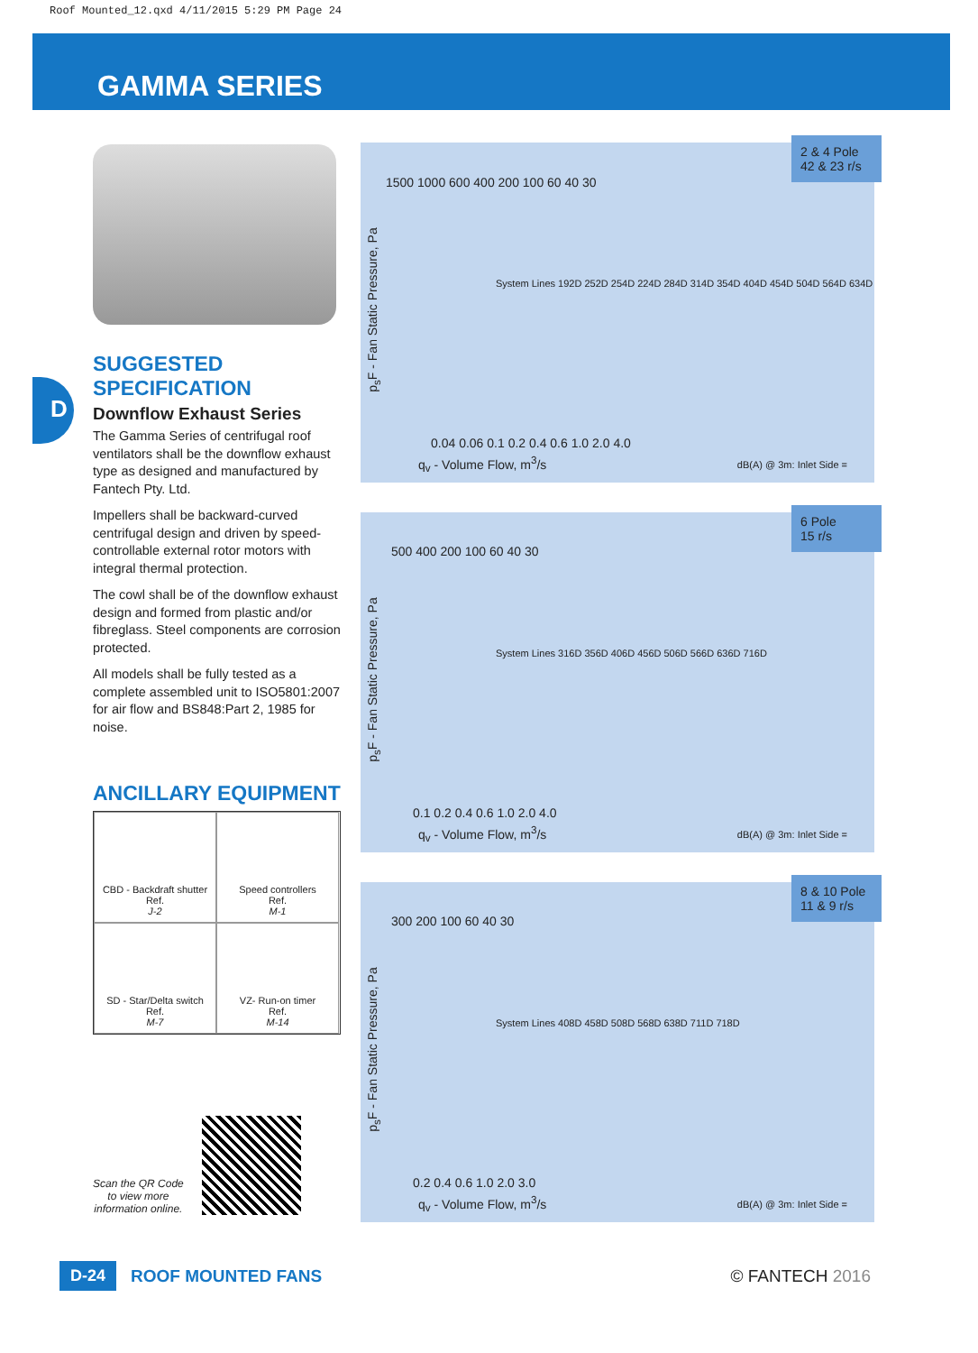Roof Mounted_12.qxd 4/11/2015 5:29 PM Page 24
GAMMA SERIES
D
SUGGESTED
SPECIFICATION
Downflow Exhaust Series
The Gamma Series of centrifugal roof ventilators shall be the downflow exhaust type as designed and manufactured by Fantech Pty. Ltd.
Impellers shall be backward-curved centrifugal design and driven by speed-controllable external rotor motors with integral thermal protection.
The cowl shall be of the downflow exhaust design and formed from plastic and/or fibreglass. Steel components are corrosion protected.
All models shall be fully tested as a complete assembled unit to ISO5801:2007 for air flow and BS848:Part 2, 1985 for noise.
ANCILLARY EQUIPMENT
CBD - Backdraft shutter
Ref.
J-2
Speed controllers
Ref.
M-1
SD - Star/Delta switch
Ref.
M-7
VZ- Run-on timer
Ref.
M-14
Scan the QR Code
to view more
information online.
2 & 4 Pole
42 & 23 r/s
p<sub>s</sub>F - Fan Static Pressure, Pa
1500 1000 600 400 200 100 60 40 30
0.04 0.06 0.1 0.2 0.4 0.6 1.0 2.0 4.0
System Lines 192D 252D 254D 224D 284D 314D 354D 404D 454D 504D 564D 634D
q<sub>v</sub> - Volume Flow, m<sup>3</sup>/s dB(A) @ 3m: Inlet Side =
6 Pole
15 r/s
p<sub>s</sub>F - Fan Static Pressure, Pa
500 400 200 100 60 40 30
0.1 0.2 0.4 0.6 1.0 2.0 4.0
System Lines 316D 356D 406D 456D 506D 566D 636D 716D
q<sub>v</sub> - Volume Flow, m<sup>3</sup>/s dB(A) @ 3m: Inlet Side =
8 & 10 Pole
11 & 9 r/s
p<sub>s</sub>F - Fan Static Pressure, Pa
300 200 100 60 40 30
0.2 0.4 0.6 1.0 2.0 3.0
System Lines 408D 458D 508D 568D 638D 711D 718D
q<sub>v</sub> - Volume Flow, m<sup>3</sup>/s dB(A) @ 3m: Inlet Side =
D-24 ROOF MOUNTED FANS © FANTECH 2016